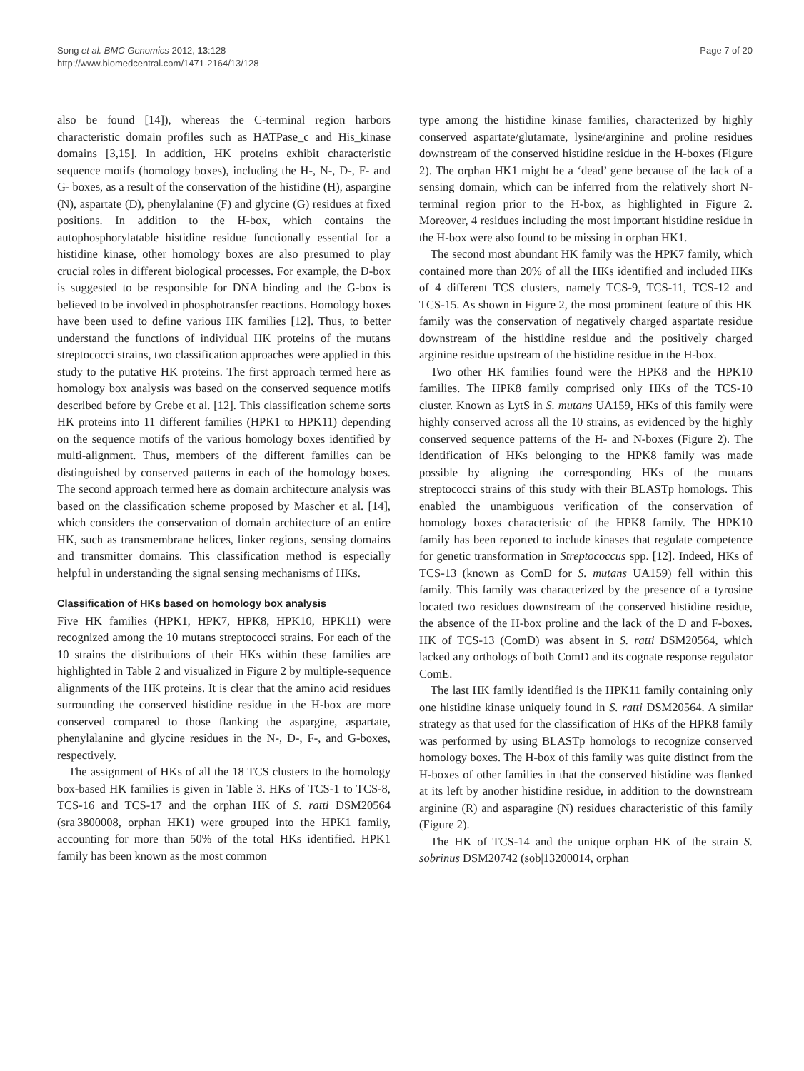Song et al. BMC Genomics 2012, 13:128
http://www.biomedcentral.com/1471-2164/13/128
Page 7 of 20
also be found [14]), whereas the C-terminal region harbors characteristic domain profiles such as HATPase_c and His_kinase domains [3,15]. In addition, HK proteins exhibit characteristic sequence motifs (homology boxes), including the H-, N-, D-, F- and G- boxes, as a result of the conservation of the histidine (H), aspargine (N), aspartate (D), phenylalanine (F) and glycine (G) residues at fixed positions. In addition to the H-box, which contains the autophosphorylatable histidine residue functionally essential for a histidine kinase, other homology boxes are also presumed to play crucial roles in different biological processes. For example, the D-box is suggested to be responsible for DNA binding and the G-box is believed to be involved in phosphotransfer reactions. Homology boxes have been used to define various HK families [12]. Thus, to better understand the functions of individual HK proteins of the mutans streptococci strains, two classification approaches were applied in this study to the putative HK proteins. The first approach termed here as homology box analysis was based on the conserved sequence motifs described before by Grebe et al. [12]. This classification scheme sorts HK proteins into 11 different families (HPK1 to HPK11) depending on the sequence motifs of the various homology boxes identified by multi-alignment. Thus, members of the different families can be distinguished by conserved patterns in each of the homology boxes. The second approach termed here as domain architecture analysis was based on the classification scheme proposed by Mascher et al. [14], which considers the conservation of domain architecture of an entire HK, such as transmembrane helices, linker regions, sensing domains and transmitter domains. This classification method is especially helpful in understanding the signal sensing mechanisms of HKs.
Classification of HKs based on homology box analysis
Five HK families (HPK1, HPK7, HPK8, HPK10, HPK11) were recognized among the 10 mutans streptococci strains. For each of the 10 strains the distributions of their HKs within these families are highlighted in Table 2 and visualized in Figure 2 by multiple-sequence alignments of the HK proteins. It is clear that the amino acid residues surrounding the conserved histidine residue in the H-box are more conserved compared to those flanking the aspargine, aspartate, phenylalanine and glycine residues in the N-, D-, F-, and G-boxes, respectively.
The assignment of HKs of all the 18 TCS clusters to the homology box-based HK families is given in Table 3. HKs of TCS-1 to TCS-8, TCS-16 and TCS-17 and the orphan HK of S. ratti DSM20564 (sra|3800008, orphan HK1) were grouped into the HPK1 family, accounting for more than 50% of the total HKs identified. HPK1 family has been known as the most common
type among the histidine kinase families, characterized by highly conserved aspartate/glutamate, lysine/arginine and proline residues downstream of the conserved histidine residue in the H-boxes (Figure 2). The orphan HK1 might be a ‘dead’ gene because of the lack of a sensing domain, which can be inferred from the relatively short N-terminal region prior to the H-box, as highlighted in Figure 2. Moreover, 4 residues including the most important histidine residue in the H-box were also found to be missing in orphan HK1.
The second most abundant HK family was the HPK7 family, which contained more than 20% of all the HKs identified and included HKs of 4 different TCS clusters, namely TCS-9, TCS-11, TCS-12 and TCS-15. As shown in Figure 2, the most prominent feature of this HK family was the conservation of negatively charged aspartate residue downstream of the histidine residue and the positively charged arginine residue upstream of the histidine residue in the H-box.
Two other HK families found were the HPK8 and the HPK10 families. The HPK8 family comprised only HKs of the TCS-10 cluster. Known as LytS in S. mutans UA159, HKs of this family were highly conserved across all the 10 strains, as evidenced by the highly conserved sequence patterns of the H- and N-boxes (Figure 2). The identification of HKs belonging to the HPK8 family was made possible by aligning the corresponding HKs of the mutans streptococci strains of this study with their BLASTp homologs. This enabled the unambiguous verification of the conservation of homology boxes characteristic of the HPK8 family. The HPK10 family has been reported to include kinases that regulate competence for genetic transformation in Streptococcus spp. [12]. Indeed, HKs of TCS-13 (known as ComD for S. mutans UA159) fell within this family. This family was characterized by the presence of a tyrosine located two residues downstream of the conserved histidine residue, the absence of the H-box proline and the lack of the D and F-boxes. HK of TCS-13 (ComD) was absent in S. ratti DSM20564, which lacked any orthologs of both ComD and its cognate response regulator ComE.
The last HK family identified is the HPK11 family containing only one histidine kinase uniquely found in S. ratti DSM20564. A similar strategy as that used for the classification of HKs of the HPK8 family was performed by using BLASTp homologs to recognize conserved homology boxes. The H-box of this family was quite distinct from the H-boxes of other families in that the conserved histidine was flanked at its left by another histidine residue, in addition to the downstream arginine (R) and asparagine (N) residues characteristic of this family (Figure 2).
The HK of TCS-14 and the unique orphan HK of the strain S. sobrinus DSM20742 (sob|13200014, orphan